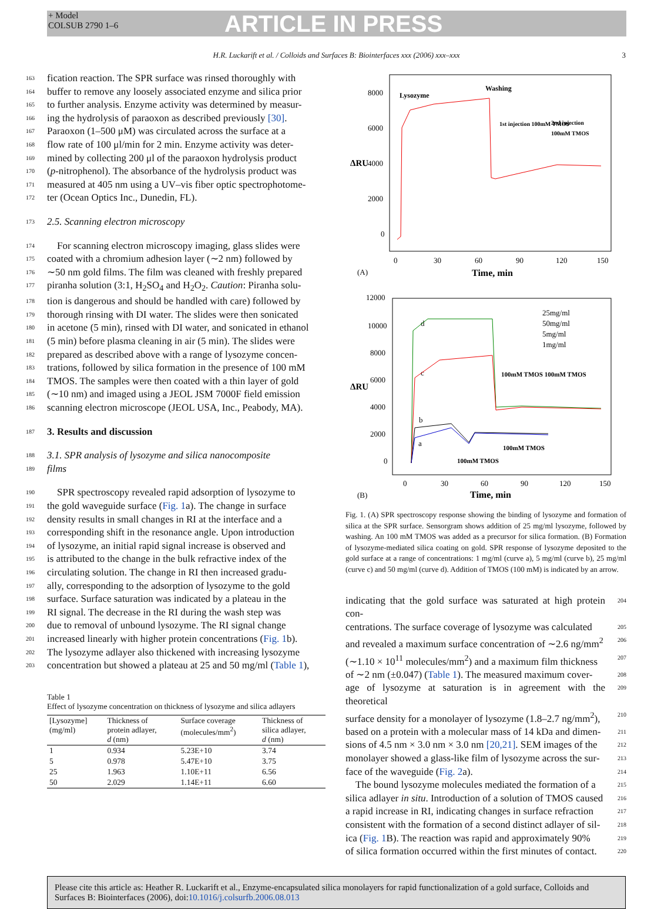+ Model
COLSUB 2790 1–6
ARTICLE IN PRESS
H.R. Luckarift et al. / Colloids and Surfaces B: Biointerfaces xxx (2006) xxx–xxx 3
163 fication reaction. The SPR surface was rinsed thoroughly with
164 buffer to remove any loosely associated enzyme and silica prior
165 to further analysis. Enzyme activity was determined by measur-
166 ing the hydrolysis of paraoxon as described previously [30].
167 Paraoxon (1–500 μM) was circulated across the surface at a
168 flow rate of 100 μl/min for 2 min. Enzyme activity was deter-
169 mined by collecting 200 μl of the paraoxon hydrolysis product
170 (p-nitrophenol). The absorbance of the hydrolysis product was
171 measured at 405 nm using a UV–vis fiber optic spectrophotome-
172 ter (Ocean Optics Inc., Dunedin, FL).
173 2.5. Scanning electron microscopy
174 For scanning electron microscopy imaging, glass slides were
175 coated with a chromium adhesion layer (∼2 nm) followed by
176 ∼50 nm gold films. The film was cleaned with freshly prepared
177 piranha solution (3:1, H<sub>2</sub>SO<sub>4</sub> and H<sub>2</sub>O<sub>2</sub>. Caution: Piranha solu-
178 tion is dangerous and should be handled with care) followed by
179 thorough rinsing with DI water. The slides were then sonicated
180 in acetone (5 min), rinsed with DI water, and sonicated in ethanol
181 (5 min) before plasma cleaning in air (5 min). The slides were
182 prepared as described above with a range of lysozyme concen-
183 trations, followed by silica formation in the presence of 100 mM
184 TMOS. The samples were then coated with a thin layer of gold
185 (∼10 nm) and imaged using a JEOL JSM 7000F field emission
186 scanning electron microscope (JEOL USA, Inc., Peabody, MA).
187 3. Results and discussion
188 3.1. SPR analysis of lysozyme and silica nanocomposite
189 films
190 SPR spectroscopy revealed rapid adsorption of lysozyme to
191 the gold waveguide surface (Fig. 1a). The change in surface
192 density results in small changes in RI at the interface and a
193 corresponding shift in the resonance angle. Upon introduction
194 of lysozyme, an initial rapid signal increase is observed and
195 is attributed to the change in the bulk refractive index of the
196 circulating solution. The change in RI then increased gradu-
197 ally, corresponding to the adsorption of lysozyme to the gold
198 surface. Surface saturation was indicated by a plateau in the
199 RI signal. The decrease in the RI during the wash step was
200 due to removal of unbound lysozyme. The RI signal change
201 increased linearly with higher protein concentrations (Fig. 1b).
202 The lysozyme adlayer also thickened with increasing lysozyme
203 concentration but showed a plateau at 25 and 50 mg/ml (Table 1),
Table 1
Effect of lysozyme concentration on thickness of lysozyme and silica adlayers
| [Lysozyme] (mg/ml) | Thickness of protein adlayer, d (nm) | Surface coverage (molecules/mm<sup>2</sup>) | Thickness of silica adlayer, d (nm) |
| --- | --- | --- | --- |
| 1 | 0.934 | 5.23E+10 | 3.74 |
| 5 | 0.978 | 5.47E+10 | 3.75 |
| 25 | 1.963 | 1.10E+11 | 6.56 |
| 50 | 2.029 | 1.14E+11 | 6.60 |
ΔRU
8000
6000
4000
2000
0
0
30
60
90
120
150
(A)
Time, min
Lysozyme
Washing
1st injection 100mM TMOS
2nd injection
100mM TMOS
ΔRU
12000
10000
8000
6000
4000
2000
0
0
30
60
90
120
150
(B)
Time, min
25mg/ml
50mg/ml
5mg/ml
1mg/ml
100mM TMOS 100mM TMOS
100mM TMOS
100mM TMOS
d
c
b
a
Fig. 1. (A) SPR spectroscopy response showing the binding of lysozyme and formation of silica at the SPR surface. Sensorgram shows addition of 25 mg/ml lysozyme, followed by washing. An 100 mM TMOS was added as a precursor for silica formation. (B) Formation of lysozyme-mediated silica coating on gold. SPR response of lysozyme deposited to the gold surface at a range of concentrations: 1 mg/ml (curve a), 5 mg/ml (curve b), 25 mg/ml (curve c) and 50 mg/ml (curve d). Addition of TMOS (100 mM) is indicated by an arrow.
204 indicating that the gold surface was saturated at high protein con-
205 centrations. The surface coverage of lysozyme was calculated
206 and revealed a maximum surface concentration of ∼2.6 ng/mm<sup>2</sup>
207 (∼1.10 × 10<sup>11</sup> molecules/mm<sup>2</sup>) and a maximum film thickness
208 of ∼2 nm (±0.047) (Table 1). The measured maximum cover-
209 age of lysozyme at saturation is in agreement with the theoretical
210 surface density for a monolayer of lysozyme (1.8–2.7 ng/mm<sup>2</sup>),
211 based on a protein with a molecular mass of 14 kDa and dimen-
212 sions of 4.5 nm × 3.0 nm × 3.0 nm [20,21]. SEM images of the
213 monolayer showed a glass-like film of lysozyme across the sur-
214 face of the waveguide (Fig. 2a).
215 The bound lysozyme molecules mediated the formation of a
216 silica adlayer in situ. Introduction of a solution of TMOS caused
217 a rapid increase in RI, indicating changes in surface refraction
218 consistent with the formation of a second distinct adlayer of sil-
219 ica (Fig. 1 B). The reaction was rapid and approximately 90%
220 of silica formation occurred within the first minutes of contact.
Please cite this article as: Heather R. Luckarift et al., Enzyme-encapsulated silica monolayers for rapid functionalization of a gold surface, Colloids and Surfaces B: Biointerfaces (2006), doi:10.1016/j.colsurfb.2006.08.013